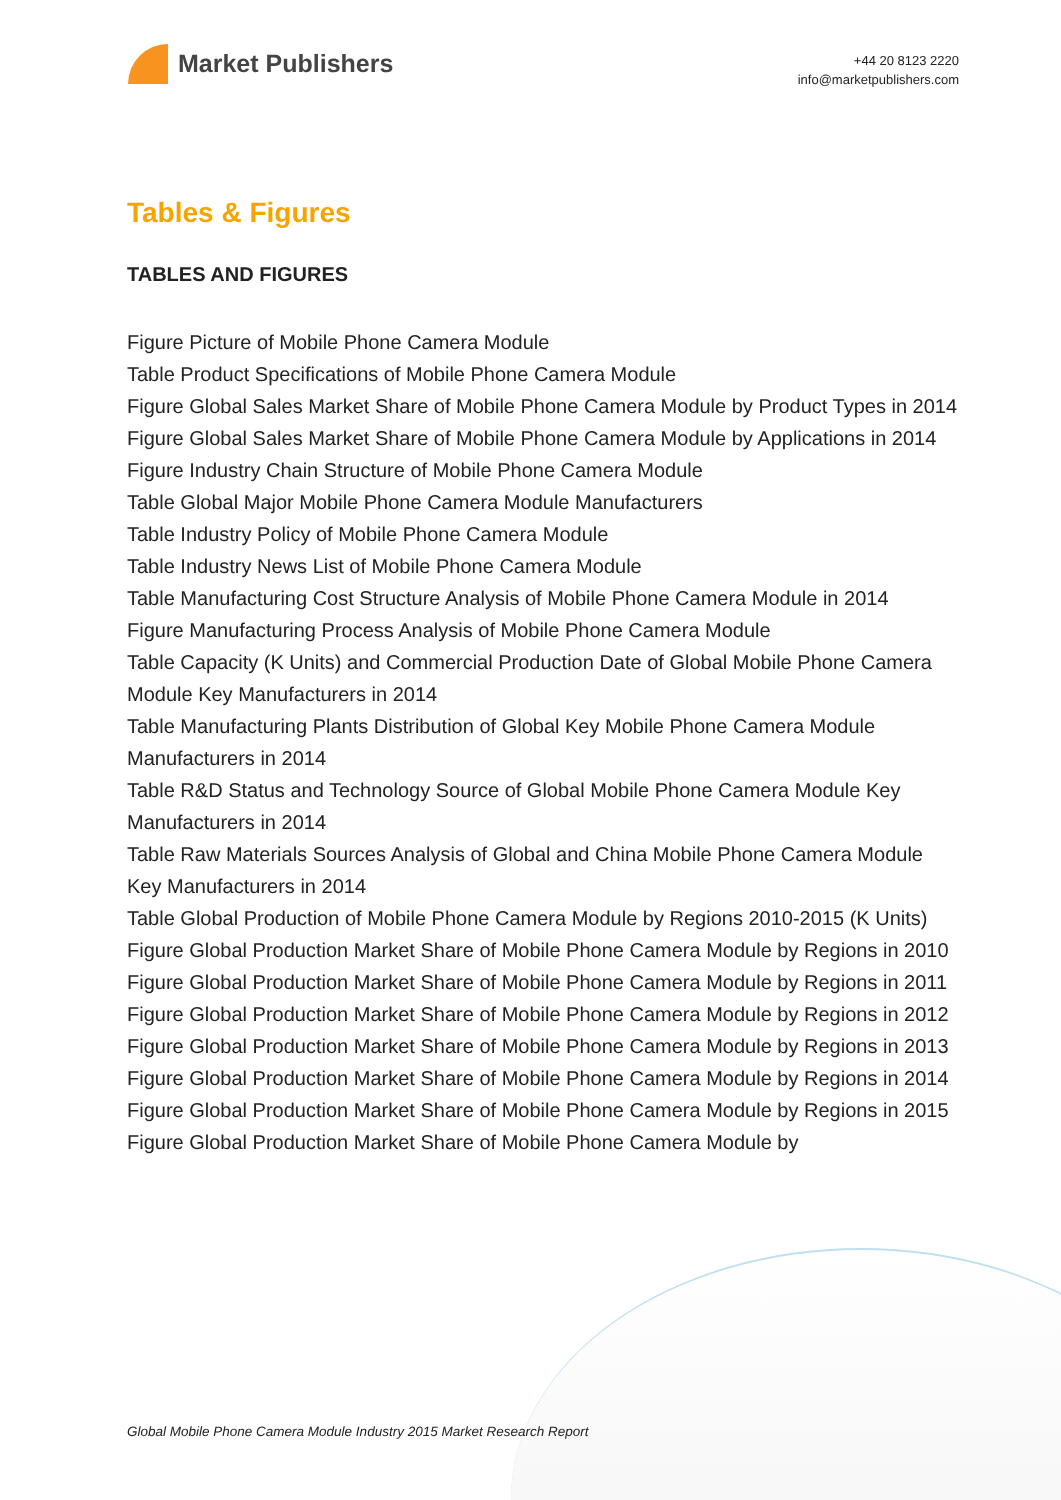Market Publishers
+44 20 8123 2220
info@marketpublishers.com
Tables & Figures
TABLES AND FIGURES
Figure Picture of Mobile Phone Camera Module
Table Product Specifications of Mobile Phone Camera Module
Figure Global Sales Market Share of Mobile Phone Camera Module by Product Types in 2014
Figure Global Sales Market Share of Mobile Phone Camera Module by Applications in 2014
Figure Industry Chain Structure of Mobile Phone Camera Module
Table Global Major Mobile Phone Camera Module Manufacturers
Table Industry Policy of Mobile Phone Camera Module
Table Industry News List of Mobile Phone Camera Module
Table Manufacturing Cost Structure Analysis of Mobile Phone Camera Module in 2014
Figure Manufacturing Process Analysis of Mobile Phone Camera Module
Table Capacity (K Units) and Commercial Production Date of Global Mobile Phone Camera Module Key Manufacturers in 2014
Table Manufacturing Plants Distribution of Global Key Mobile Phone Camera Module Manufacturers in 2014
Table R&D Status and Technology Source of Global Mobile Phone Camera Module Key Manufacturers in 2014
Table Raw Materials Sources Analysis of Global and China Mobile Phone Camera Module Key Manufacturers in 2014
Table Global Production of Mobile Phone Camera Module by Regions 2010-2015 (K Units)
Figure Global Production Market Share of Mobile Phone Camera Module by Regions in 2010
Figure Global Production Market Share of Mobile Phone Camera Module by Regions in 2011
Figure Global Production Market Share of Mobile Phone Camera Module by Regions in 2012
Figure Global Production Market Share of Mobile Phone Camera Module by Regions in 2013
Figure Global Production Market Share of Mobile Phone Camera Module by Regions in 2014
Figure Global Production Market Share of Mobile Phone Camera Module by Regions in 2015
Figure Global Production Market Share of Mobile Phone Camera Module by
Global Mobile Phone Camera Module Industry 2015 Market Research Report